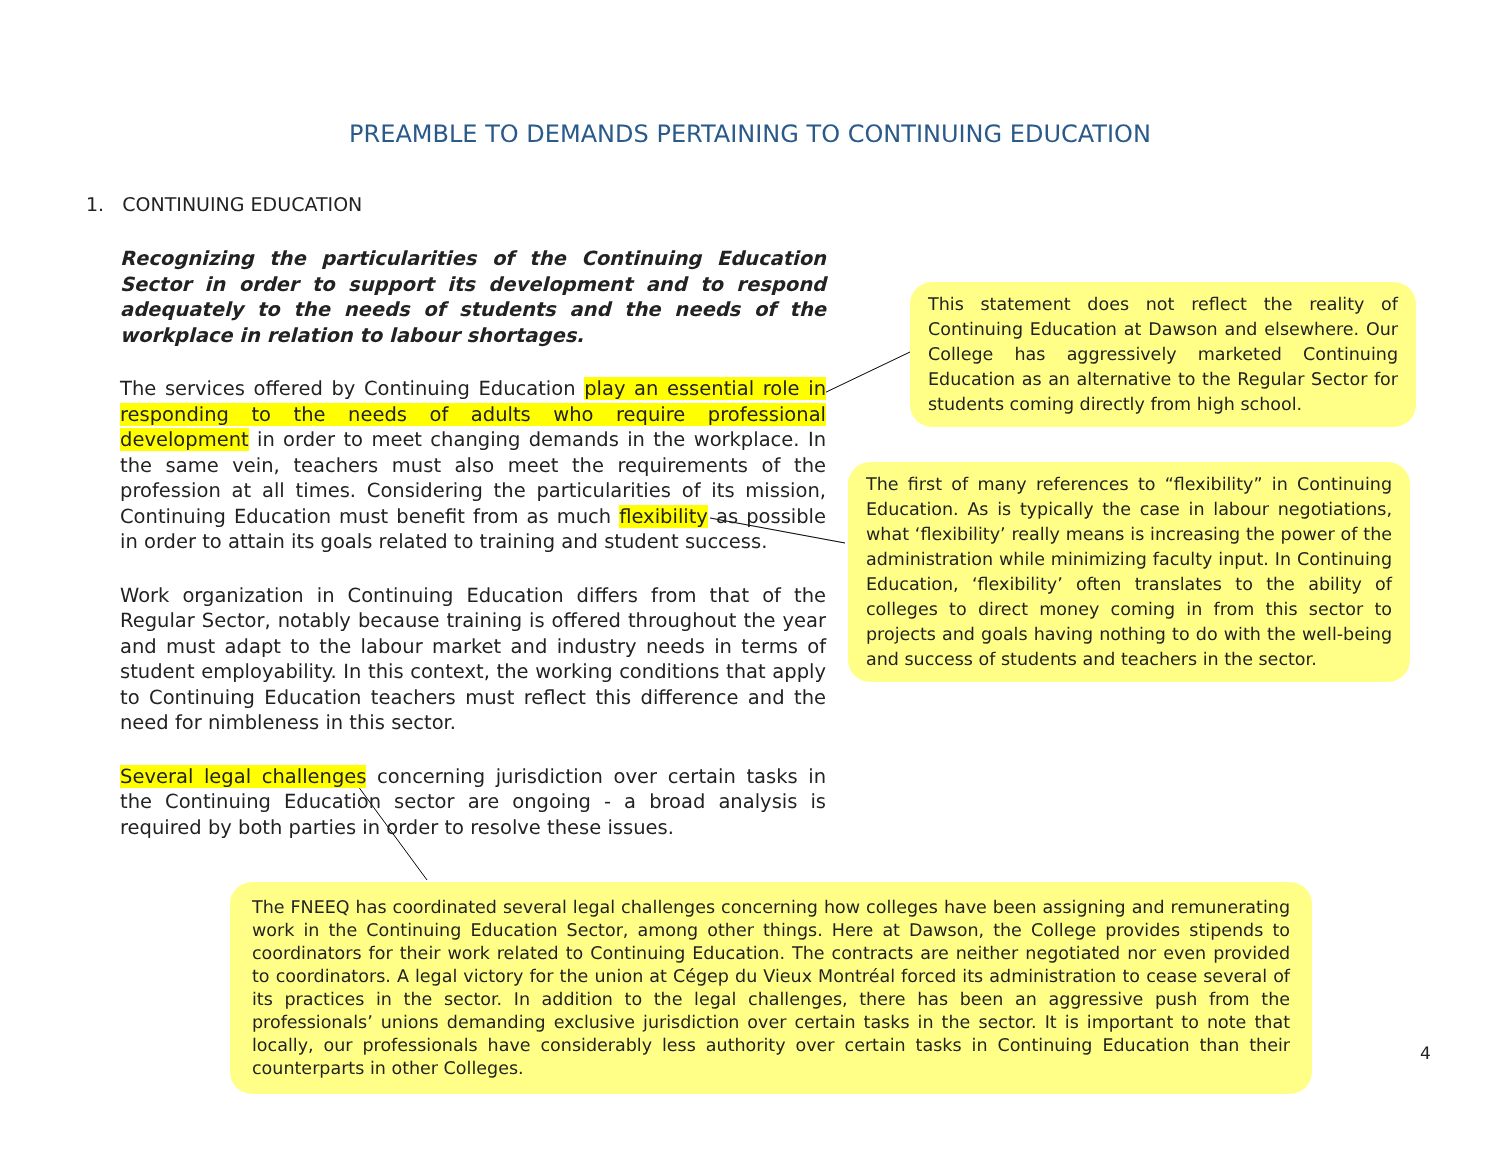PREAMBLE TO DEMANDS PERTAINING TO CONTINUING EDUCATION
1. CONTINUING EDUCATION
Recognizing the particularities of the Continuing Education Sector in order to support its development and to respond adequately to the needs of students and the needs of the workplace in relation to labour shortages.
The services offered by Continuing Education play an essential role in responding to the needs of adults who require professional development in order to meet changing demands in the workplace. In the same vein, teachers must also meet the requirements of the profession at all times. Considering the particularities of its mission, Continuing Education must benefit from as much flexibility as possible in order to attain its goals related to training and student success.
Work organization in Continuing Education differs from that of the Regular Sector, notably because training is offered throughout the year and must adapt to the labour market and industry needs in terms of student employability. In this context, the working conditions that apply to Continuing Education teachers must reflect this difference and the need for nimbleness in this sector.
Several legal challenges concerning jurisdiction over certain tasks in the Continuing Education sector are ongoing - a broad analysis is required by both parties in order to resolve these issues.
This statement does not reflect the reality of Continuing Education at Dawson and elsewhere. Our College has aggressively marketed Continuing Education as an alternative to the Regular Sector for students coming directly from high school.
The first of many references to “flexibility” in Continuing Education. As is typically the case in labour negotiations, what ‘flexibility’ really means is increasing the power of the administration while minimizing faculty input. In Continuing Education, ‘flexibility’ often translates to the ability of colleges to direct money coming in from this sector to projects and goals having nothing to do with the well-being and success of students and teachers in the sector.
The FNEEQ has coordinated several legal challenges concerning how colleges have been assigning and remunerating work in the Continuing Education Sector, among other things. Here at Dawson, the College provides stipends to coordinators for their work related to Continuing Education. The contracts are neither negotiated nor even provided to coordinators. A legal victory for the union at Cégep du Vieux Montréal forced its administration to cease several of its practices in the sector. In addition to the legal challenges, there has been an aggressive push from the professionals’ unions demanding exclusive jurisdiction over certain tasks in the sector. It is important to note that locally, our professionals have considerably less authority over certain tasks in Continuing Education than their counterparts in other Colleges.
4